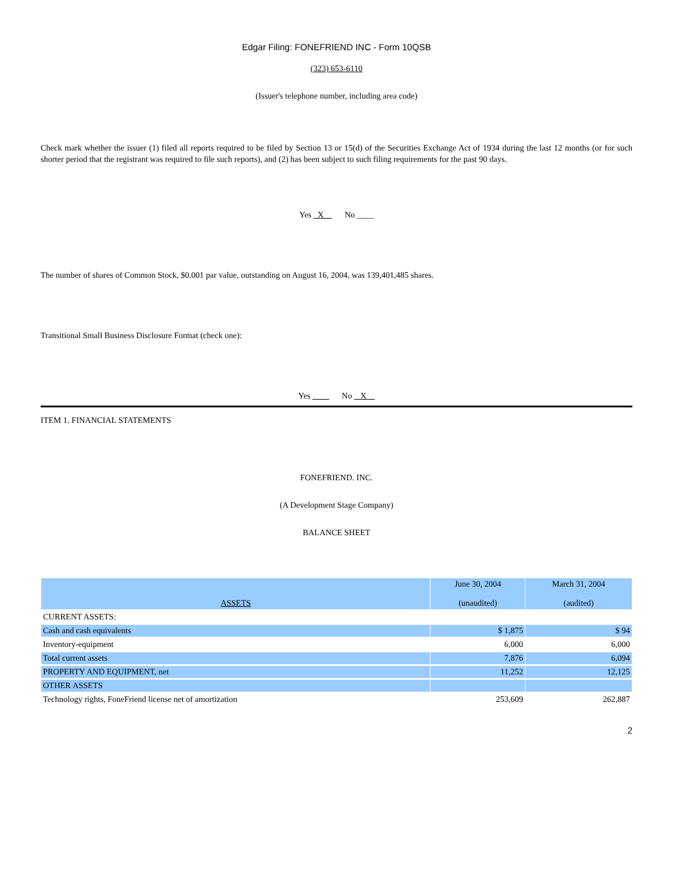Edgar Filing: FONEFRIEND INC - Form 10QSB
(323) 653-6110
(Issuer's telephone number, including area code)
Check mark whether the issuer (1) filed all reports required to be filed by Section 13 or 15(d) of the Securities Exchange Act of 1934 during the last 12 months (or for such shorter period that the registrant was required to file such reports), and (2) has been subject to such filing requirements for the past 90 days.
Yes X No ____
The number of shares of Common Stock, $0.001 par value, outstanding on August 16, 2004, was 139,401,485 shares.
Transitional Small Business Disclosure Format (check one):
Yes No X
ITEM 1. FINANCIAL STATEMENTS
FONEFRIEND. INC.
(A Development Stage Company)
BALANCE SHEET
| ASSETS | June 30, 2004 (unaudited) | March 31, 2004 (audited) |
| --- | --- | --- |
| CURRENT ASSETS: | | |
| Cash and cash equivalents | $ 1,875 | $ 94 |
| Inventory-equipment | 6,000 | 6,000 |
| Total current assets | 7,876 | 6,094 |
| PROPERTY AND EQUIPMENT, net | 11,252 | 12,125 |
| OTHER ASSETS | | |
| Technology rights, FoneFriend license net of amortization | 253,609 | 262,887 |
2